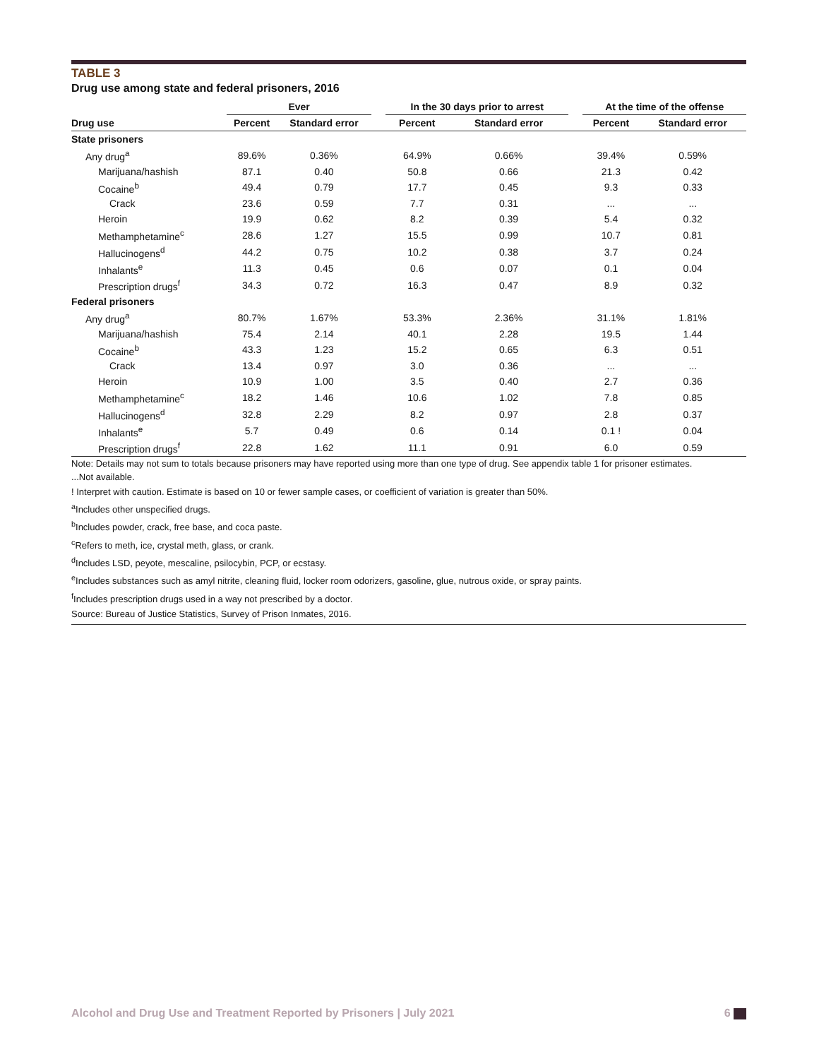TABLE 3
Drug use among state and federal prisoners, 2016
| | Ever | | | In the 30 days prior to arrest | | | At the time of the offense | |
| --- | --- | --- | --- | --- | --- | --- | --- | --- |
| Drug use | Percent | Standard error | | Percent | Standard error | | Percent | Standard error |
| State prisoners | | | | | | | | |
| Any drug<sup>a</sup> | 89.6% | 0.36% | | 64.9% | 0.66% | | 39.4% | 0.59% |
| Marijuana/hashish | 87.1 | 0.40 | | 50.8 | 0.66 | | 21.3 | 0.42 |
| Cocaine<sup>b</sup> | 49.4 | 0.79 | | 17.7 | 0.45 | | 9.3 | 0.33 |
| Crack | 23.6 | 0.59 | | 7.7 | 0.31 | | ... | ... |
| Heroin | 19.9 | 0.62 | | 8.2 | 0.39 | | 5.4 | 0.32 |
| Methamphetamine<sup>c</sup> | 28.6 | 1.27 | | 15.5 | 0.99 | | 10.7 | 0.81 |
| Hallucinogens<sup>d</sup> | 44.2 | 0.75 | | 10.2 | 0.38 | | 3.7 | 0.24 |
| Inhalants<sup>e</sup> | 11.3 | 0.45 | | 0.6 | 0.07 | | 0.1 | 0.04 |
| Prescription drugs<sup>f</sup> | 34.3 | 0.72 | | 16.3 | 0.47 | | 8.9 | 0.32 |
| Federal prisoners | | | | | | | | |
| Any drug<sup>a</sup> | 80.7% | 1.67% | | 53.3% | 2.36% | | 31.1% | 1.81% |
| Marijuana/hashish | 75.4 | 2.14 | | 40.1 | 2.28 | | 19.5 | 1.44 |
| Cocaine<sup>b</sup> | 43.3 | 1.23 | | 15.2 | 0.65 | | 6.3 | 0.51 |
| Crack | 13.4 | 0.97 | | 3.0 | 0.36 | | ... | ... |
| Heroin | 10.9 | 1.00 | | 3.5 | 0.40 | | 2.7 | 0.36 |
| Methamphetamine<sup>c</sup> | 18.2 | 1.46 | | 10.6 | 1.02 | | 7.8 | 0.85 |
| Hallucinogens<sup>d</sup> | 32.8 | 2.29 | | 8.2 | 0.97 | | 2.8 | 0.37 |
| Inhalants<sup>e</sup> | 5.7 | 0.49 | | 0.6 | 0.14 | | 0.1 ! | 0.04 |
| Prescription drugs<sup>f</sup> | 22.8 | 1.62 | | 11.1 | 0.91 | | 6.0 | 0.59 |
Note: Details may not sum to totals because prisoners may have reported using more than one type of drug. See appendix table 1 for prisoner estimates.
...Not available.
! Interpret with caution. Estimate is based on 10 or fewer sample cases, or coefficient of variation is greater than 50%.
<sup>a</sup> Includes other unspecified drugs.
<sup>b</sup> Includes powder, crack, free base, and coca paste.
<sup>c</sup> Refers to meth, ice, crystal meth, glass, or crank.
<sup>d</sup> Includes LSD, peyote, mescaline, psilocybin, PCP, or ecstasy.
<sup>e</sup> Includes substances such as amyl nitrite, cleaning fluid, locker room odorizers, gasoline, glue, nutrous oxide, or spray paints.
<sup>f</sup> Includes prescription drugs used in a way not prescribed by a doctor.
Source: Bureau of Justice Statistics, Survey of Prison Inmates, 2016.
Alcohol and Drug Use and Treatment Reported by Prisoners | July 2021 6